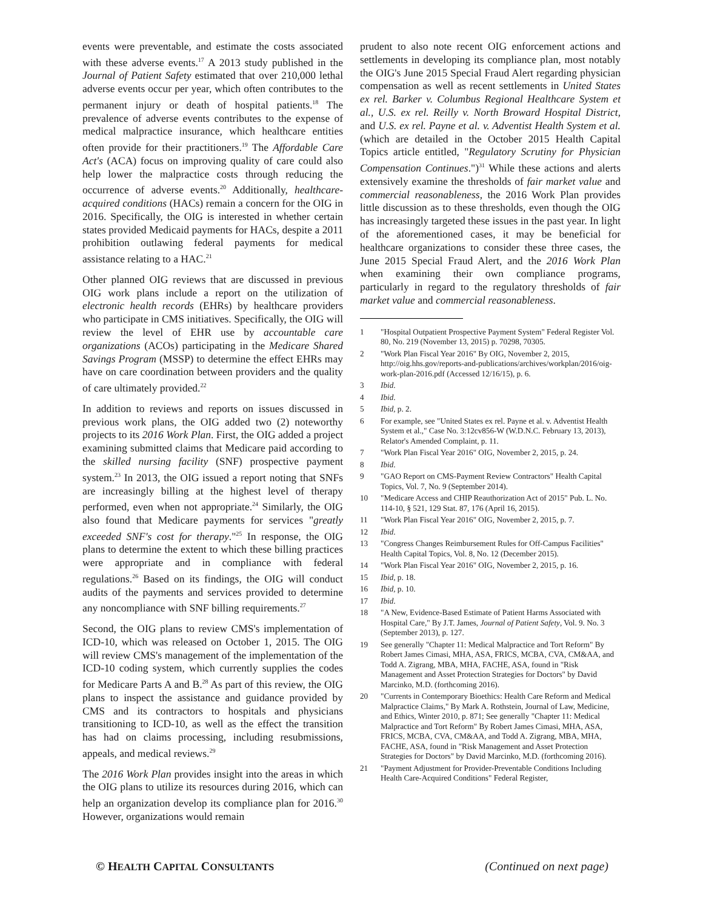events were preventable, and estimate the costs associated with these adverse events.<sup>17</sup> A 2013 study published in the Journal of Patient Safety estimated that over 210,000 lethal adverse events occur per year, which often contributes to the permanent injury or death of hospital patients.<sup>18</sup> The prevalence of adverse events contributes to the expense of medical malpractice insurance, which healthcare entities often provide for their practitioners.<sup>19</sup> The Affordable Care Act's (ACA) focus on improving quality of care could also help lower the malpractice costs through reducing the occurrence of adverse events.<sup>20</sup> Additionally, healthcare-acquired conditions (HACs) remain a concern for the OIG in 2016. Specifically, the OIG is interested in whether certain states provided Medicaid payments for HACs, despite a 2011 prohibition outlawing federal payments for medical assistance relating to a HAC.<sup>21</sup>
Other planned OIG reviews that are discussed in previous OIG work plans include a report on the utilization of electronic health records (EHRs) by healthcare providers who participate in CMS initiatives. Specifically, the OIG will review the level of EHR use by accountable care organizations (ACOs) participating in the Medicare Shared Savings Program (MSSP) to determine the effect EHRs may have on care coordination between providers and the quality of care ultimately provided.<sup>22</sup>
In addition to reviews and reports on issues discussed in previous work plans, the OIG added two (2) noteworthy projects to its 2016 Work Plan. First, the OIG added a project examining submitted claims that Medicare paid according to the skilled nursing facility (SNF) prospective payment system.<sup>23</sup> In 2013, the OIG issued a report noting that SNFs are increasingly billing at the highest level of therapy performed, even when not appropriate.<sup>24</sup> Similarly, the OIG also found that Medicare payments for services "greatly exceeded SNF's cost for therapy."<sup>25</sup> In response, the OIG plans to determine the extent to which these billing practices were appropriate and in compliance with federal regulations.<sup>26</sup> Based on its findings, the OIG will conduct audits of the payments and services provided to determine any noncompliance with SNF billing requirements.<sup>27</sup>
Second, the OIG plans to review CMS's implementation of ICD-10, which was released on October 1, 2015. The OIG will review CMS's management of the implementation of the ICD-10 coding system, which currently supplies the codes for Medicare Parts A and B.<sup>28</sup> As part of this review, the OIG plans to inspect the assistance and guidance provided by CMS and its contractors to hospitals and physicians transitioning to ICD-10, as well as the effect the transition has had on claims processing, including resubmissions, appeals, and medical reviews.<sup>29</sup>
The 2016 Work Plan provides insight into the areas in which the OIG plans to utilize its resources during 2016, which can help an organization develop its compliance plan for 2016.<sup>30</sup> However, organizations would remain
prudent to also note recent OIG enforcement actions and settlements in developing its compliance plan, most notably the OIG's June 2015 Special Fraud Alert regarding physician compensation as well as recent settlements in United States ex rel. Barker v. Columbus Regional Healthcare System et al., U.S. ex rel. Reilly v. North Broward Hospital District, and U.S. ex rel. Payne et al. v. Adventist Health System et al. (which are detailed in the October 2015 Health Capital Topics article entitled, "Regulatory Scrutiny for Physician Compensation Continues.")<sup>31</sup> While these actions and alerts extensively examine the thresholds of fair market value and commercial reasonableness, the 2016 Work Plan provides little discussion as to these thresholds, even though the OIG has increasingly targeted these issues in the past year. In light of the aforementioned cases, it may be beneficial for healthcare organizations to consider these three cases, the June 2015 Special Fraud Alert, and the 2016 Work Plan when examining their own compliance programs, particularly in regard to the regulatory thresholds of fair market value and commercial reasonableness.
1 "Hospital Outpatient Prospective Payment System" Federal Register Vol. 80, No. 219 (November 13, 2015) p. 70298, 70305.
2 "Work Plan Fiscal Year 2016" By OIG, November 2, 2015, http://oig.hhs.gov/reports-and-publications/archives/workplan/2016/oig-work-plan-2016.pdf (Accessed 12/16/15), p. 6.
3 Ibid.
4 Ibid.
5 Ibid, p. 2.
6 For example, see "United States ex rel. Payne et al. v. Adventist Health System et al.," Case No. 3:12cv856-W (W.D.N.C. February 13, 2013), Relator's Amended Complaint, p. 11.
7 "Work Plan Fiscal Year 2016" OIG, November 2, 2015, p. 24.
8 Ibid.
9 "GAO Report on CMS-Payment Review Contractors" Health Capital Topics, Vol. 7, No. 9 (September 2014).
10 "Medicare Access and CHIP Reauthorization Act of 2015" Pub. L. No. 114-10, § 521, 129 Stat. 87, 176 (April 16, 2015).
11 "Work Plan Fiscal Year 2016" OIG, November 2, 2015, p. 7.
12 Ibid.
13 "Congress Changes Reimbursement Rules for Off-Campus Facilities" Health Capital Topics, Vol. 8, No. 12 (December 2015).
14 "Work Plan Fiscal Year 2016" OIG, November 2, 2015, p. 16.
15 Ibid, p. 18.
16 Ibid, p. 10.
17 Ibid.
18 "A New, Evidence-Based Estimate of Patient Harms Associated with Hospital Care," By J.T. James, Journal of Patient Safety, Vol. 9. No. 3 (September 2013), p. 127.
19 See generally "Chapter 11: Medical Malpractice and Tort Reform" By Robert James Cimasi, MHA, ASA, FRICS, MCBA, CVA, CM&AA, and Todd A. Zigrang, MBA, MHA, FACHE, ASA, found in "Risk Management and Asset Protection Strategies for Doctors" by David Marcinko, M.D. (forthcoming 2016).
20 "Currents in Contemporary Bioethics: Health Care Reform and Medical Malpractice Claims," By Mark A. Rothstein, Journal of Law, Medicine, and Ethics, Winter 2010, p. 871; See generally "Chapter 11: Medical Malpractice and Tort Reform" By Robert James Cimasi, MHA, ASA, FRICS, MCBA, CVA, CM&AA, and Todd A. Zigrang, MBA, MHA, FACHE, ASA, found in "Risk Management and Asset Protection Strategies for Doctors" by David Marcinko, M.D. (forthcoming 2016).
21 "Payment Adjustment for Provider-Preventable Conditions Including Health Care-Acquired Conditions" Federal Register,
© HEALTH CAPITAL CONSULTANTS (Continued on next page)